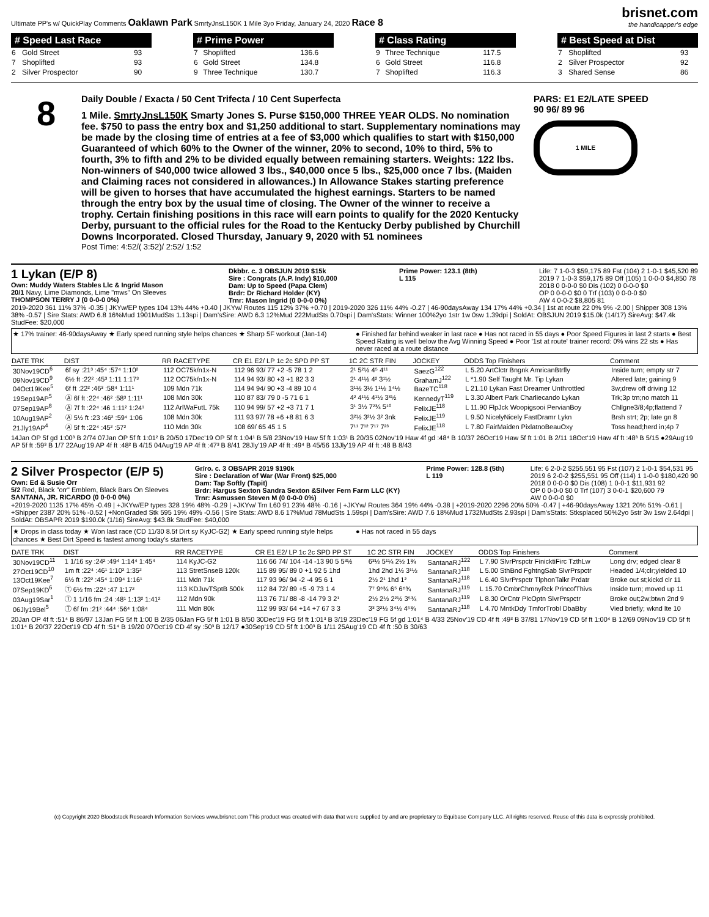Ultimate PP's w/ QuickPlay Comments Oaklawn Park SmrtyJnsL150K 1 Mile 3yo Friday, January 24, 2020 Race 8
brisnet.com
the handicapper's edge
# Speed Last Race
| 6 | Gold Street | 93 |
| 7 | Shoplifted | 93 |
| 2 | Silver Prospector | 90 |
# Prime Power
| 7 | Shoplifted | 136.6 |
| 6 | Gold Street | 134.8 |
| 9 | Three Technique | 130.7 |
# Class Rating
| 9 | Three Technique | 117.5 |
| 6 | Gold Street | 116.8 |
| 7 | Shoplifted | 116.3 |
# Best Speed at Dist
| 7 | Shoplifted | 93 |
| 2 | Silver Prospector | 92 |
| 3 | Shared Sense | 86 |
8
Daily Double / Exacta / 50 Cent Trifecta / 10 Cent Superfecta
1 Mile. SmrtyJnsL150K Smarty Jones S. Purse $150,000 THREE YEAR OLDS. No nomination fee. $750 to pass the entry box and $1,250 additional to start. Supplementary nominations may be made by the closing time of entries at a fee of $3,000 which qualifies to start with $150,000 Guaranteed of which 60% to the Owner of the winner, 20% to second, 10% to third, 5% to fourth, 3% to fifth and 2% to be divided equally between remaining starters. Weights: 122 lbs. Non-winners of $40,000 twice allowed 3 lbs., $40,000 once 5 lbs., $25,000 once 7 lbs. (Maiden and Claiming races not considered in allowances.) In Allowance Stakes starting preference will be given to horses that have accumulated the highest earnings. Starters to be named through the entry box by the usual time of closing. The Owner of the winner to receive a trophy. Certain finishing positions in this race will earn points to qualify for the 2020 Kentucky Derby, pursuant to the official rules for the Road to the Kentucky Derby published by Churchill Downs Incorporated. Closed Thursday, January 9, 2020 with 51 nominees
Post Time: 4:52/( 3:52)/ 2:52/ 1:52
PARS: E1 E2/LATE SPEED
90 96/ 89 96
1 MILE
1 Lykan (E/P 8)
Own: Muddy Waters Stables Llc & Ingrid Mason
20/1 Navy, Lime Diamonds, Lime "mws" On Sleeves
THOMPSON TERRY J (0 0-0-0 0%)
Dkbbr. c. 3 OBSJUN 2019 $15k
Sire : Congrats (A.P. Indy) $10,000
Dam: Up to Speed (Papa Clem)
Brdr: Dr Richard Holder (KY)
Trnr: Mason Ingrid (0 0-0-0 0%)
Prime Power: 123.1 (8th)
L 115
Life: 7 1-0-3 $59,175 89 Fst (104) 2 1-0-1 $45,520 89
2019 7 1-0-3 $59,175 89 Off (105) 1 0-0-0 $4,850 78
2018 0 0-0-0 $0 Dis (102) 0 0-0-0 $0
OP 0 0-0-0 $0 0 Trf (103) 0 0-0-0 $0
AW 4 0-0-2 $8,805 81
2019-2020 361 11% 37% -0.35 | JKYw/EP types 104 13% 44% +0.40 | JKYw/ Routes 115 12% 37% +0.70 | 2019-2020 326 11% 44% -0.27 | 46-90daysAway 134 17% 44% +0.34 | 1st at route 22 0% 9% -2.00 | Shipper 308 13% 38% -0.57 | Sire Stats: AWD 6.8 16%Mud 1901MudSts 1.13spi | Dam'sSire: AWD 6.3 12%Mud 222MudSts 0.70spi | Dam'sStats: Winner 100%2yo 1str 1w 0sw 1.39dpi | SoldAt: OBSJUN 2019 $15.0k (14/17) SireAvg: $47.4k StudFee: $20,000
★ 17% trainer: 46-90daysAway ★ Early speed running style helps chances ★ Sharp 5F workout (Jan-14)
● Finished far behind weaker in last race ● Has not raced in 55 days ● Poor Speed Figures in last 2 starts ● Best Speed Rating is well below the Avg Winning Speed ● Poor '1st at route' trainer record: 0% wins 22 sts ● Has never raced at a route distance
| DATE TRK | DIST | RR RACETYPE | CR E1 E2/ LP 1c 2c SPD PP ST | 1C 2C STR FIN | JOCKEY | ODDS Top Finishers | Comment |
| --- | --- | --- | --- | --- | --- | --- | --- |
| 30Nov19CD<sup>6</sup> | 6f sy :21³ :45⁴ :57⁴ 1:10² | 112 OC75k/n1x-N | 112 96 93/ 77 +2 -5 78 1 2 | 2¹ 5²½ 4⁵ 4¹¹ | SaezG<sup>122</sup> | L 5.20 ArtClctr Bngnk AmricanBtrfly | Inside turn; empty str 7 |
| 09Nov19CD<sup>9</sup> | 6½ ft :22² :45³ 1:11 1:17³ | 112 OC75k/n1x-N | 114 94 93/ 80 +3 +1 82 3 3 | 2¹ 4¹½ 4² 3¹½ | GrahamJ<sup>122</sup> | L *1.90 Self Taught Mr. Tip Lykan | Altered late; gaining 9 |
| 04Oct19Kee<sup>5</sup> | 6f ft :22² :46³ :58⁴ 1:11¹ | 109 Mdn 71k | 114 94 94/ 90 +3 -4 89 10 4 | 3¹½ 3½ 1¹½ 1⁴½ | BazeTC<sup>118</sup> | L 21.10 Lykan Fast Dreamer Unthrottled | 3w;drew off driving 12 |
| 19Sep19AP<sup>5</sup> | Ⓐ 6f ft :22⁴ :46² :58³ 1:11¹ | 108 Mdn 30k | 110 87 83/ 79 0 -5 71 6 1 | 4² 4¹½ 4¹½ 3³½ | KennedyT<sup>119</sup> | L 3.30 Albert Park Charliecando Lykan | Trk;3p trn;no match 11 |
| 07Sep19AP<sup>8</sup> | Ⓐ 7f ft :22⁴ :46 1:11² 1:24¹ | 112 ArlWaFutL 75k | 110 94 99/ 57 +2 +3 71 7 1 | 3¹ 3½ 7²¾ 5¹⁰ | FelixJE<sup>118</sup> | L 11.90 FlpJck Woopigsooi PervianBoy | Chllgne3/8;4p;flattend 7 |
| 10Aug19AP<sup>2</sup> | Ⓐ 5½ ft :23 :46² :59⁴ 1:06 | 108 Mdn 30k | 111 93 97/ 78 +6 +8 81 6 3 | 3²½ 3²½ 3² 3nk | FelixJE<sup>119</sup> | L 9.50 NicelyNicely FastDramr Lykn | Brsh strt; 2p; late gn 8 |
| 21Jly19AP<sup>4</sup> | Ⓐ 5f ft :22⁴ :45² :57² | 110 Mdn 30k | 108 69/ 65 45 1 5 | 7¹¹ 7¹² 7¹⁷ 7²³ | FelixJE<sup>118</sup> | L 7.80 FairMaiden PixlatnoBeauOxy | Toss head;herd in;4p 7 |
14Jan OP 5f gd 1:00³ B 2/74 07Jan OP 5f ft 1:01² B 20/50 17Dec'19 OP 5f ft 1:04¹ B 5/8 23Nov'19 Haw 5f ft 1:03¹ B 20/35 02Nov'19 Haw 4f gd :48⁴ B 10/37 26Oct'19 Haw 5f ft 1:01 B 2/11 18Oct'19 Haw 4f ft :48³ B 5/15 ●29Aug'19 AP 5f ft :59³ B 1/7 22Aug'19 AP 4f ft :48² B 4/15 04Aug'19 AP 4f ft :47³ B 8/41 28Jly'19 AP 4f ft :49⁴ B 45/56 13Jly'19 AP 4f ft :48 B 8/43
2 Silver Prospector (E/P 5)
Own: Ed & Susie Orr
5/2 Red, Black "orr" Emblem, Black Bars On Sleeves
SANTANA, JR. RICARDO (0 0-0-0 0%)
Gr/ro. c. 3 OBSAPR 2019 $190k
Sire : Declaration of War (War Front) $25,000
Dam: Tap Softly (Tapit)
Brdr: Hargus Sexton Sandra Sexton &Silver Fern Farm LLC (KY)
Trnr: Asmussen Steven M (0 0-0-0 0%)
Prime Power: 128.8 (5th)
L 119
Life: 6 2-0-2 $255,551 95 Fst (107) 2 1-0-1 $54,531 95
2019 6 2-0-2 $255,551 95 Off (114) 1 1-0-0 $180,420 90
2018 0 0-0-0 $0 Dis (108) 1 0-0-1 $11,931 92
OP 0 0-0-0 $0 0 Trf (107) 3 0-0-1 $20,600 79
AW 0 0-0-0 $0
+2019-2020 1135 17% 45% -0.49 | +JKYw/EP types 328 19% 48% -0.29 | +JKYw/ Trn L60 91 23% 48% -0.16 | +JKYw/ Routes 364 19% 44% -0.38 | +2019-2020 2296 20% 50% -0.47 | +46-90daysAway 1321 20% 51% -0.61 | +Shipper 2387 20% 51% -0.52 | +NonGraded Stk 595 19% 49% -0.56 | Sire Stats: AWD 8.6 17%Mud 78MudSts 1.59spi | Dam'sSire: AWD 7.6 18%Mud 1732MudSts 2.93spi | Dam'sStats: Stksplaced 50%2yo 5str 3w 1sw 2.64dpi | SoldAt: OBSAPR 2019 $190.0k (1/16) SireAvg: $43.8k StudFee: $40,000
★ Drops in class today ★ Won last race (CD 11/30 8.5f Dirt sy KyJC-G2) ★ Early speed running style helps chances ★ Best Dirt Speed is fastest among today's starters
● Has not raced in 55 days
| DATE TRK | DIST | RR RACETYPE | CR E1 E2/ LP 1c 2c SPD PP ST | 1C 2C STR FIN | JOCKEY | ODDS Top Finishers | Comment |
| --- | --- | --- | --- | --- | --- | --- | --- |
| 30Nov19CD<sup>11</sup> | 1 1/16 sy :24² :49⁴ 1:14⁴ 1:45⁴ | 114 KyJC-G2 | 116 66 74/ 104 -14 -13 90 5 5³½ | 6³½ 5¹¼ 2½ 1¾ | SantanaRJ<sup>122</sup> | L 7.90 SlvrPrspctr FinicktiFirc TzthLw | Long drv; edged clear 8 |
| 27Oct19CD<sup>10</sup> | 1m ft :22⁴ :46¹ 1:10² 1:35² | 113 StretSnseB 120k | 115 89 95/ 89 0 +1 92 5 1hd | 1hd 2hd 1½ 3¹½ | SantanaRJ<sup>118</sup> | L 5.00 SthBnd FghtngSab SlvrPrspctr | Headed 1/4;clr;yielded 10 |
| 13Oct19Kee<sup>7</sup> | 6½ ft :22² :45⁴ 1:09⁴ 1:16¹ | 111 Mdn 71k | 117 93 96/ 94 -2 -4 95 6 1 | 2½ 2¹ 1hd 1² | SantanaRJ<sup>118</sup> | L 6.40 SlvrPrspctr TlphonTalkr Prdatr | Broke out st;kickd clr 11 |
| 07Sep19KD<sup>6</sup> | Ⓣ 6½ fm :22⁴ :47 1:17² | 113 KDJuvTSptB 500k | 112 84 72/ 89 +5 -9 73 1 4 | 7⁷ 9⁶¾ 6⁵ 6⁶¾ | SantanaRJ<sup>119</sup> | L 15.70 CmbrChmnyRck PrincofThivs | Inside turn; moved up 11 |
| 03Aug19Sar<sup>1</sup> | Ⓣ 1 1/16 fm :24 :48¹ 1:13² 1:41² | 112 Mdn 90k | 113 76 71/ 88 -8 -14 79 3 2¹ | 2½ 2½ 2²½ 3⁵¾ | SantanaRJ<sup>119</sup> | L 8.30 OrCntr PlcOptn SlvrPrspctr | Broke out;2w;btwn 2nd 9 |
| 06Jly19Bel<sup>5</sup> | Ⓣ 6f fm :21² :44⁴ :56⁴ 1:08⁴ | 111 Mdn 80k | 112 99 93/ 64 +14 +7 67 3 3 | 3³ 3²½ 3⁴½ 4⁵¾ | SantanaRJ<sup>118</sup> | L 4.70 MntkDdy TmforTrobl DbaBby | Vied briefly; wknd lte 10 |
20Jan OP 4f ft :51⁴ B 86/97 13Jan FG 5f ft 1:00 B 2/35 06Jan FG 5f ft 1:01 B 8/50 30Dec'19 FG 5f ft 1:01³ B 3/19 23Dec'19 FG 5f gd 1:01⁴ B 4/33 25Nov'19 CD 4f ft :49³ B 37/81 17Nov'19 CD 5f ft 1:00⁴ B 12/69 09Nov'19 CD 5f ft 1:01⁴ B 20/37 22Oct'19 CD 4f ft :51⁴ B 19/20 07Oct'19 CD 4f sy :50³ B 12/17 ●30Sep'19 CD 5f ft 1:00³ B 1/11 25Aug'19 CD 4f ft :50 B 30/63
(c) Copyright 2020 Bloodstock Research Information Services www.brisnet.com This product was created with data that were supplied by and are proprietary to Equibase Company LLC. All rights reserved. Reuse of this data is expressly prohibited.